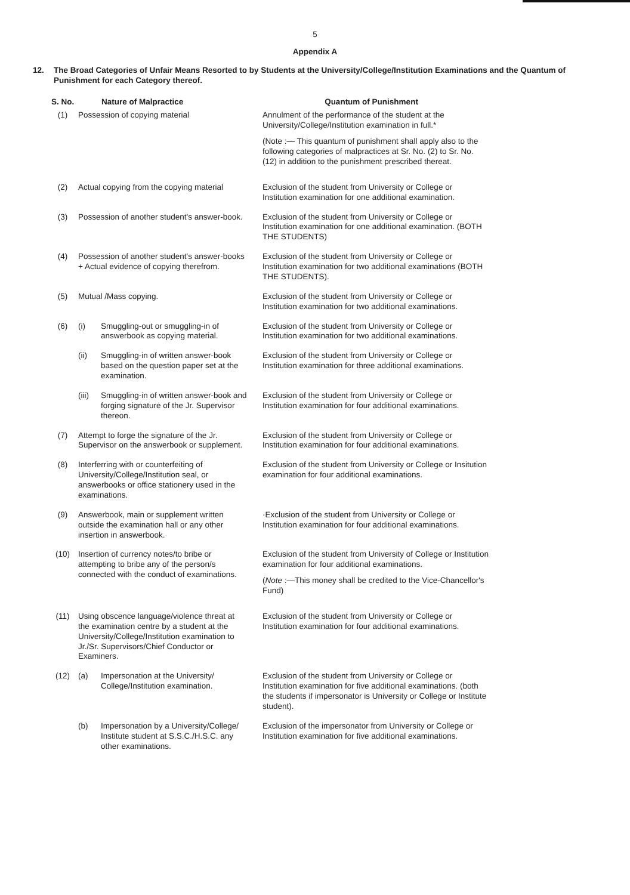5
Appendix A
12. The Broad Categories of Unfair Means Resorted to by Students at the University/College/Institution Examinations and the Quantum of Punishment for each Category thereof.
| S. No. | | Nature of Malpractice | Quantum of Punishment |
| --- | --- | --- | --- |
| (1) | Possession of copying material | | Annulment of the performance of the student at the University/College/Institution examination in full.* (Note :— This quantum of punishment shall apply also to the following categories of malpractices at Sr. No. (2) to Sr. No. (12) in addition to the punishment prescribed thereat. |
| (2) | Actual copying from the copying material | | Exclusion of the student from University or College or Institution examination for one additional examination. |
| (3) | Possession of another student's answer-book. | | Exclusion of the student from University or College or Institution examination for one additional examination. (BOTH THE STUDENTS) |
| (4) | Possession of another student's answer-books + Actual evidence of copying therefrom. | | Exclusion of the student from University or College or Institution examination for two additional examinations (BOTH THE STUDENTS). |
| (5) | Mutual /Mass copying. | | Exclusion of the student from University or College or Institution examination for two additional examinations. |
| (6) | (i) | Smuggling-out or smuggling-in of answerbook as copying material. | Exclusion of the student from University or College or Institution examination for two additional examinations. |
| | (ii) | Smuggling-in of written answer-book based on the question paper set at the examination. | Exclusion of the student from University or College or Institution examination for three additional examinations. |
| | (iii) | Smuggling-in of written answer-book and forging signature of the Jr. Supervisor thereon. | Exclusion of the student from University or College or Institution examination for four additional examinations. |
| (7) | Attempt to forge the signature of the Jr. Supervisor on the answerbook or supplement. | | Exclusion of the student from University or College or Institution examination for four additional examinations. |
| (8) | Interferring with or counterfeiting of University/College/Institution seal, or answerbooks or office stationery used in the examinations. | | Exclusion of the student from University or College or Insitution examination for four additional examinations. |
| (9) | Answerbook, main or supplement written outside the examination hall or any other insertion in answerbook. | | ·Exclusion of the student from University or College or Institution examination for four additional examinations. |
| (10) | Insertion of currency notes/to bribe or attempting to bribe any of the person/s connected with the conduct of examinations. | | Exclusion of the student from University of College or Institution examination for four additional examinations. ( Note :—This money shall be credited to the Vice-Chancellor's Fund) |
| (11) | Using obscence language/violence threat at the examination centre by a student at the University/College/Institution examination to Jr./Sr. Supervisors/Chief Conductor or Examiners. | | Exclusion of the student from University or College or Institution examination for four additional examinations. |
| (12) | (a) | Impersonation at the University/ College/Institution examination. | Exclusion of the student from University or College or Institution examination for five additional examinations. (both the students if impersonator is University or College or Institute student). |
| | (b) | Impersonation by a University/College/ Institute student at S.S.C./H.S.C. any other examinations. | Exclusion of the impersonator from University or College or Institution examination for five additional examinations. |